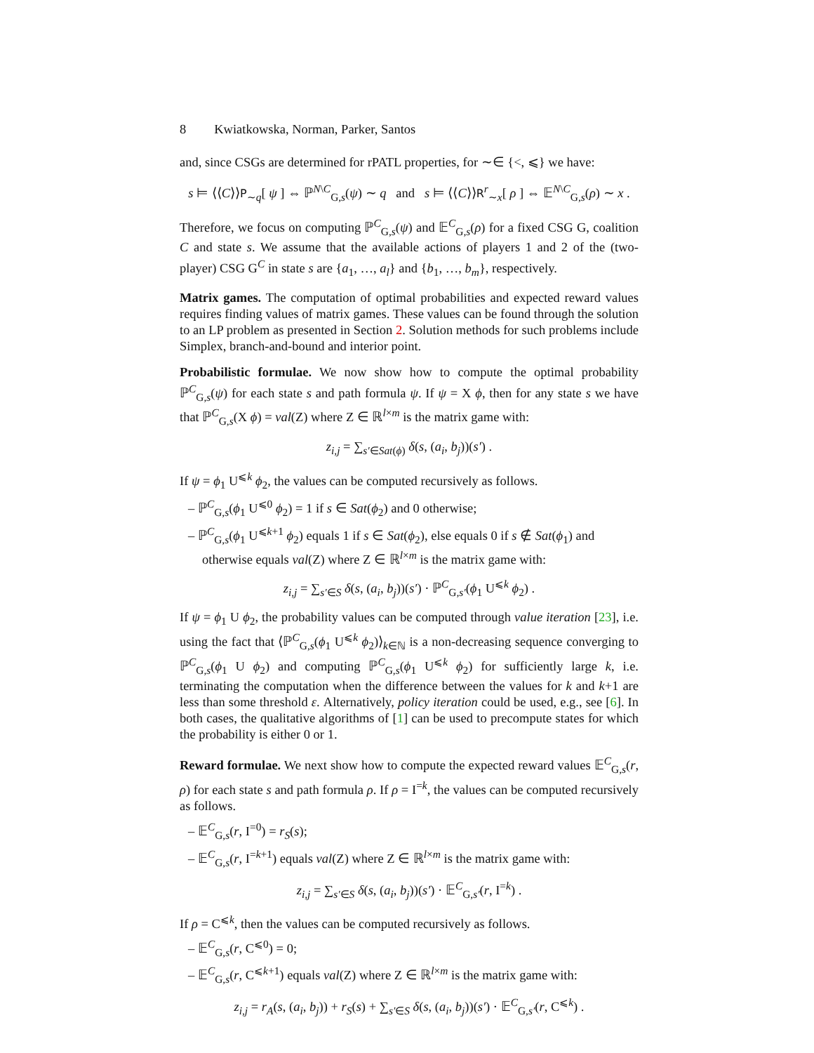8 Kwiatkowska, Norman, Parker, Santos
and, since CSGs are determined for rPATL properties, for ∼∈ {<, ⩽} we have:
s ⊨ ⟨⟨C⟩⟩P<sub>∼q</sub>[ ψ ] ⇔ ℙ<sup>N\C</sup><sub>G,s</sub>(ψ) ∼ q and s ⊨ ⟨⟨C⟩⟩R<sup>r</sup><sub>∼x</sub>[ ρ ] ⇔ 𝔼<sup>N\C</sup><sub>G,s</sub>(ρ) ∼ x .
Therefore, we focus on computing ℙ<sup>C</sup><sub>G,s</sub>(ψ) and 𝔼<sup>C</sup><sub>G,s</sub>(ρ) for a fixed CSG G, coalition C and state s. We assume that the available actions of players 1 and 2 of the (two-player) CSG G<sup>C</sup> in state s are {a<sub>1</sub>, …, a<sub>l</sub>} and {b<sub>1</sub>, …, b<sub>m</sub>}, respectively.
Matrix games. The computation of optimal probabilities and expected reward values requires finding values of matrix games. These values can be found through the solution to an LP problem as presented in Section 2. Solution methods for such problems include Simplex, branch-and-bound and interior point.
Probabilistic formulae. We now show how to compute the optimal probability ℙ<sup>C</sup><sub>G,s</sub>(ψ) for each state s and path formula ψ. If ψ = X ϕ, then for any state s we have that ℙ<sup>C</sup><sub>G,s</sub>(X ϕ) = val(Z) where Z ∈ ℝ<sup>l×m</sup> is the matrix game with:
z<sub>i,j</sub> = ∑<sub>s′∈Sat(ϕ)</sub> δ(s, (a<sub>i</sub>, b<sub>j</sub>))(s′) .
If ψ = ϕ<sub>1</sub> U<sup>⩽k</sup> ϕ<sub>2</sub>, the values can be computed recursively as follows.
– ℙ<sup>C</sup><sub>G,s</sub>(ϕ<sub>1</sub> U<sup>⩽0</sup> ϕ<sub>2</sub>) = 1 if s ∈ Sat(ϕ<sub>2</sub>) and 0 otherwise;
– ℙ<sup>C</sup><sub>G,s</sub>(ϕ<sub>1</sub> U<sup>⩽k+1</sup> ϕ<sub>2</sub>) equals 1 if s ∈ Sat(ϕ<sub>2</sub>), else equals 0 if s ∉ Sat(ϕ<sub>1</sub>) and otherwise equals val(Z) where Z ∈ ℝ<sup>l×m</sup> is the matrix game with:
z<sub>i,j</sub> = ∑<sub>s′∈S</sub> δ(s, (a<sub>i</sub>, b<sub>j</sub>))(s′) · ℙ<sup>C</sup><sub>G,s′</sub>(ϕ<sub>1</sub> U<sup>⩽k</sup> ϕ<sub>2</sub>) .
If ψ = ϕ<sub>1</sub> U ϕ<sub>2</sub>, the probability values can be computed through value iteration [23], i.e. using the fact that ⟨ℙ<sup>C</sup><sub>G,s</sub>(ϕ<sub>1</sub> U<sup>⩽k</sup> ϕ<sub>2</sub>)⟩<sub>k∈ℕ</sub> is a non-decreasing sequence converging to ℙ<sup>C</sup><sub>G,s</sub>(ϕ<sub>1</sub> U ϕ<sub>2</sub>) and computing ℙ<sup>C</sup><sub>G,s</sub>(ϕ<sub>1</sub> U<sup>⩽k</sup> ϕ<sub>2</sub>) for sufficiently large k, i.e. terminating the computation when the difference between the values for k and k+1 are less than some threshold ε. Alternatively, policy iteration could be used, e.g., see [6]. In both cases, the qualitative algorithms of [1] can be used to precompute states for which the probability is either 0 or 1.
Reward formulae. We next show how to compute the expected reward values 𝔼<sup>C</sup><sub>G,s</sub>(r, ρ) for each state s and path formula ρ. If ρ = I<sup>=k</sup>, the values can be computed recursively as follows.
– 𝔼<sup>C</sup><sub>G,s</sub>(r, I<sup>=0</sup>) = r<sub>S</sub>(s);
– 𝔼<sup>C</sup><sub>G,s</sub>(r, I<sup>=k+1</sup>) equals val(Z) where Z ∈ ℝ<sup>l×m</sup> is the matrix game with:
z<sub>i,j</sub> = ∑<sub>s′∈S</sub> δ(s, (a<sub>i</sub>, b<sub>j</sub>))(s′) · 𝔼<sup>C</sup><sub>G,s′</sub>(r, I<sup>=k</sup>) .
If ρ = C<sup>⩽k</sup>, then the values can be computed recursively as follows.
– 𝔼<sup>C</sup><sub>G,s</sub>(r, C<sup>⩽0</sup>) = 0;
– 𝔼<sup>C</sup><sub>G,s</sub>(r, C<sup>⩽k+1</sup>) equals val(Z) where Z ∈ ℝ<sup>l×m</sup> is the matrix game with:
z<sub>i,j</sub> = r<sub>A</sub>(s, (a<sub>i</sub>, b<sub>j</sub>)) + r<sub>S</sub>(s) + ∑<sub>s′∈S</sub> δ(s, (a<sub>i</sub>, b<sub>j</sub>))(s′) · 𝔼<sup>C</sup><sub>G,s′</sub>(r, C<sup>⩽k</sup>) .